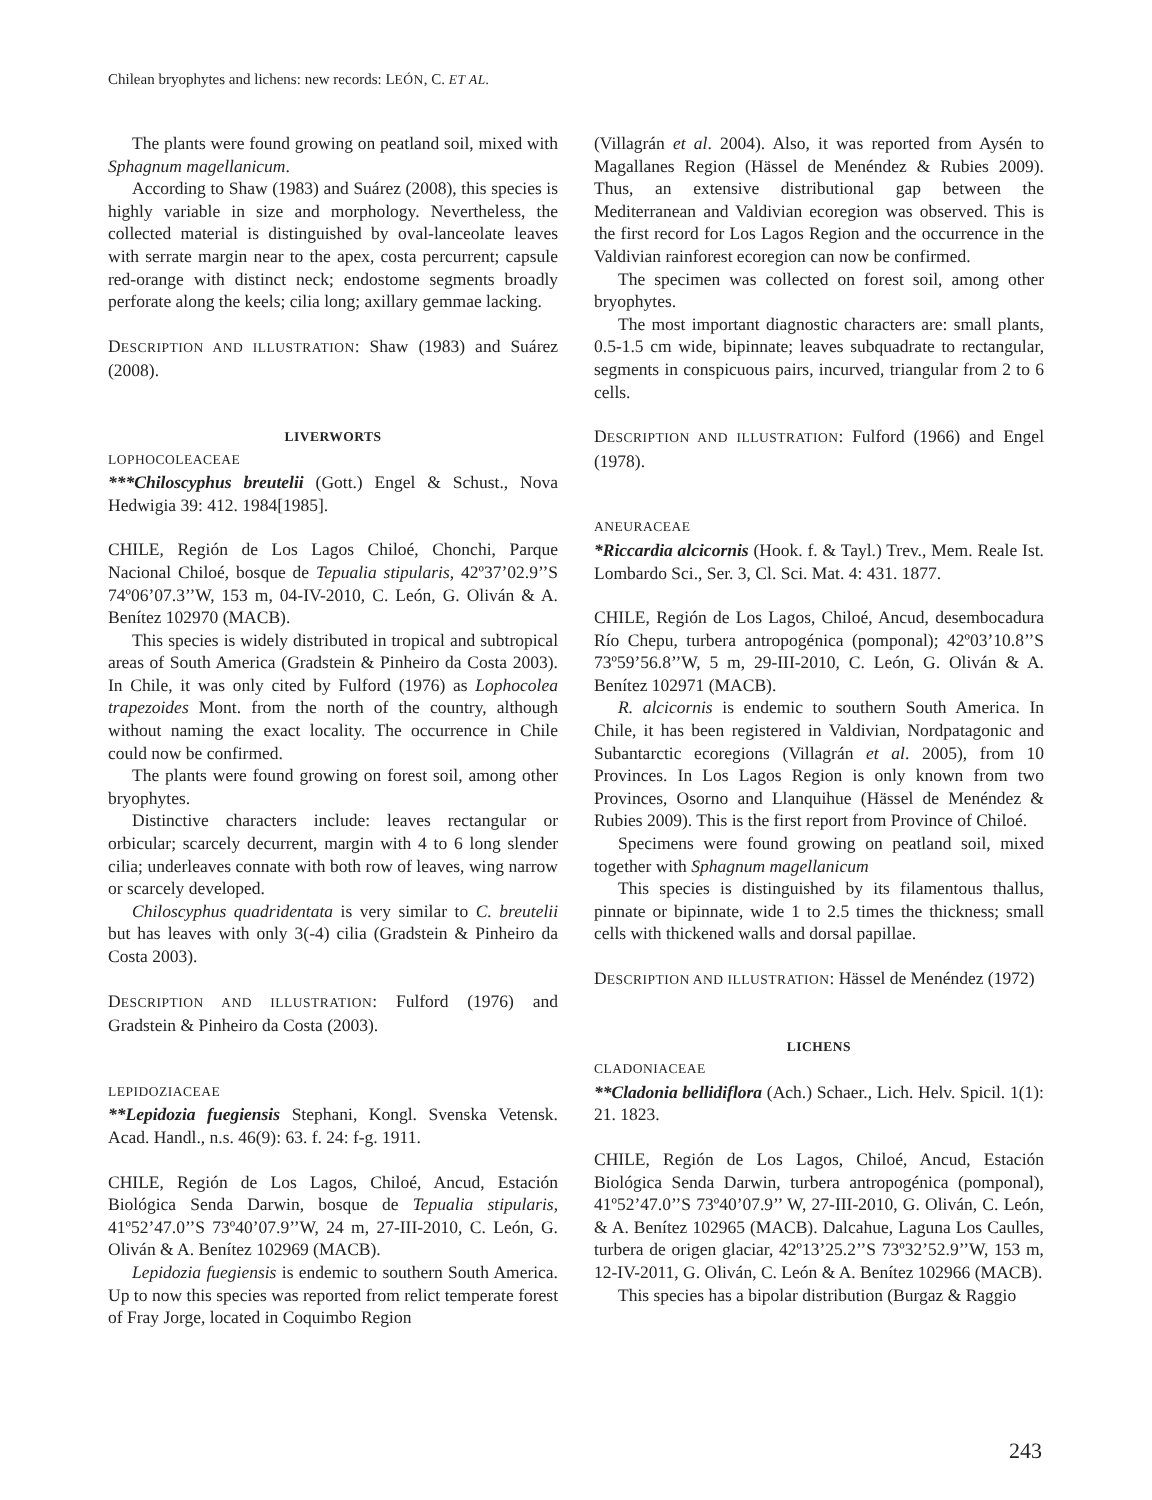Chilean bryophytes and lichens: new records: LEÓN, C. ET AL.
The plants were found growing on peatland soil, mixed with Sphagnum magellanicum.
According to Shaw (1983) and Suárez (2008), this species is highly variable in size and morphology. Nevertheless, the collected material is distinguished by oval-lanceolate leaves with serrate margin near to the apex, costa percurrent; capsule red-orange with distinct neck; endostome segments broadly perforate along the keels; cilia long; axillary gemmae lacking.
DESCRIPTION AND ILLUSTRATION: Shaw (1983) and Suárez (2008).
LIVERWORTS
LOPHOCOLEACEAE
***Chiloscyphus breutelii (Gott.) Engel & Schust., Nova Hedwigia 39: 412. 1984[1985].
CHILE, Región de Los Lagos Chiloé, Chonchi, Parque Nacional Chiloé, bosque de Tepualia stipularis, 42º37’02.9’’S 74º06’07.3’’W, 153 m, 04-IV-2010, C. León, G. Oliván & A. Benítez 102970 (MACB).
This species is widely distributed in tropical and subtropical areas of South America (Gradstein & Pinheiro da Costa 2003). In Chile, it was only cited by Fulford (1976) as Lophocolea trapezoides Mont. from the north of the country, although without naming the exact locality. The occurrence in Chile could now be confirmed.
The plants were found growing on forest soil, among other bryophytes.
Distinctive characters include: leaves rectangular or orbicular; scarcely decurrent, margin with 4 to 6 long slender cilia; underleaves connate with both row of leaves, wing narrow or scarcely developed.
Chiloscyphus quadridentata is very similar to C. breutelii but has leaves with only 3(-4) cilia (Gradstein & Pinheiro da Costa 2003).
DESCRIPTION AND ILLUSTRATION: Fulford (1976) and Gradstein & Pinheiro da Costa (2003).
LEPIDOZIACEAE
**Lepidozia fuegiensis Stephani, Kongl. Svenska Vetensk. Acad. Handl., n.s. 46(9): 63. f. 24: f-g. 1911.
CHILE, Región de Los Lagos, Chiloé, Ancud, Estación Biológica Senda Darwin, bosque de Tepualia stipularis, 41º52’47.0’’S 73º40’07.9’’W, 24 m, 27-III-2010, C. León, G. Oliván & A. Benítez 102969 (MACB).
Lepidozia fuegiensis is endemic to southern South America. Up to now this species was reported from relict temperate forest of Fray Jorge, located in Coquimbo Region
(Villagrán et al. 2004). Also, it was reported from Aysén to Magallanes Region (Hässel de Menéndez & Rubies 2009). Thus, an extensive distributional gap between the Mediterranean and Valdivian ecoregion was observed. This is the first record for Los Lagos Region and the occurrence in the Valdivian rainforest ecoregion can now be confirmed.
The specimen was collected on forest soil, among other bryophytes.
The most important diagnostic characters are: small plants, 0.5-1.5 cm wide, bipinnate; leaves subquadrate to rectangular, segments in conspicuous pairs, incurved, triangular from 2 to 6 cells.
DESCRIPTION AND ILLUSTRATION: Fulford (1966) and Engel (1978).
ANEURACEAE
*Riccardia alcicornis (Hook. f. & Tayl.) Trev., Mem. Reale Ist. Lombardo Sci., Ser. 3, Cl. Sci. Mat. 4: 431. 1877.
CHILE, Región de Los Lagos, Chiloé, Ancud, desembocadura Río Chepu, turbera antropogénica (pomponal); 42º03’10.8’’S 73º59’56.8’’W, 5 m, 29-III-2010, C. León, G. Oliván & A. Benítez 102971 (MACB).
R. alcicornis is endemic to southern South America. In Chile, it has been registered in Valdivian, Nordpatagonic and Subantarctic ecoregions (Villagrán et al. 2005), from 10 Provinces. In Los Lagos Region is only known from two Provinces, Osorno and Llanquihue (Hässel de Menéndez & Rubies 2009). This is the first report from Province of Chiloé.
Specimens were found growing on peatland soil, mixed together with Sphagnum magellanicum
This species is distinguished by its filamentous thallus, pinnate or bipinnate, wide 1 to 2.5 times the thickness; small cells with thickened walls and dorsal papillae.
DESCRIPTION AND ILLUSTRATION: Hässel de Menéndez (1972)
LICHENS
CLADONIACEAE
**Cladonia bellidiflora (Ach.) Schaer., Lich. Helv. Spicil. 1(1): 21. 1823.
CHILE, Región de Los Lagos, Chiloé, Ancud, Estación Biológica Senda Darwin, turbera antropogénica (pomponal), 41º52’47.0’’S 73º40’07.9’’ W, 27-III-2010, G. Oliván, C. León, & A. Benítez 102965 (MACB). Dalcahue, Laguna Los Caulles, turbera de origen glaciar, 42º13’25.2’’S 73º32’52.9’’W, 153 m, 12-IV-2011, G. Oliván, C. León & A. Benítez 102966 (MACB).
This species has a bipolar distribution (Burgaz & Raggio
243